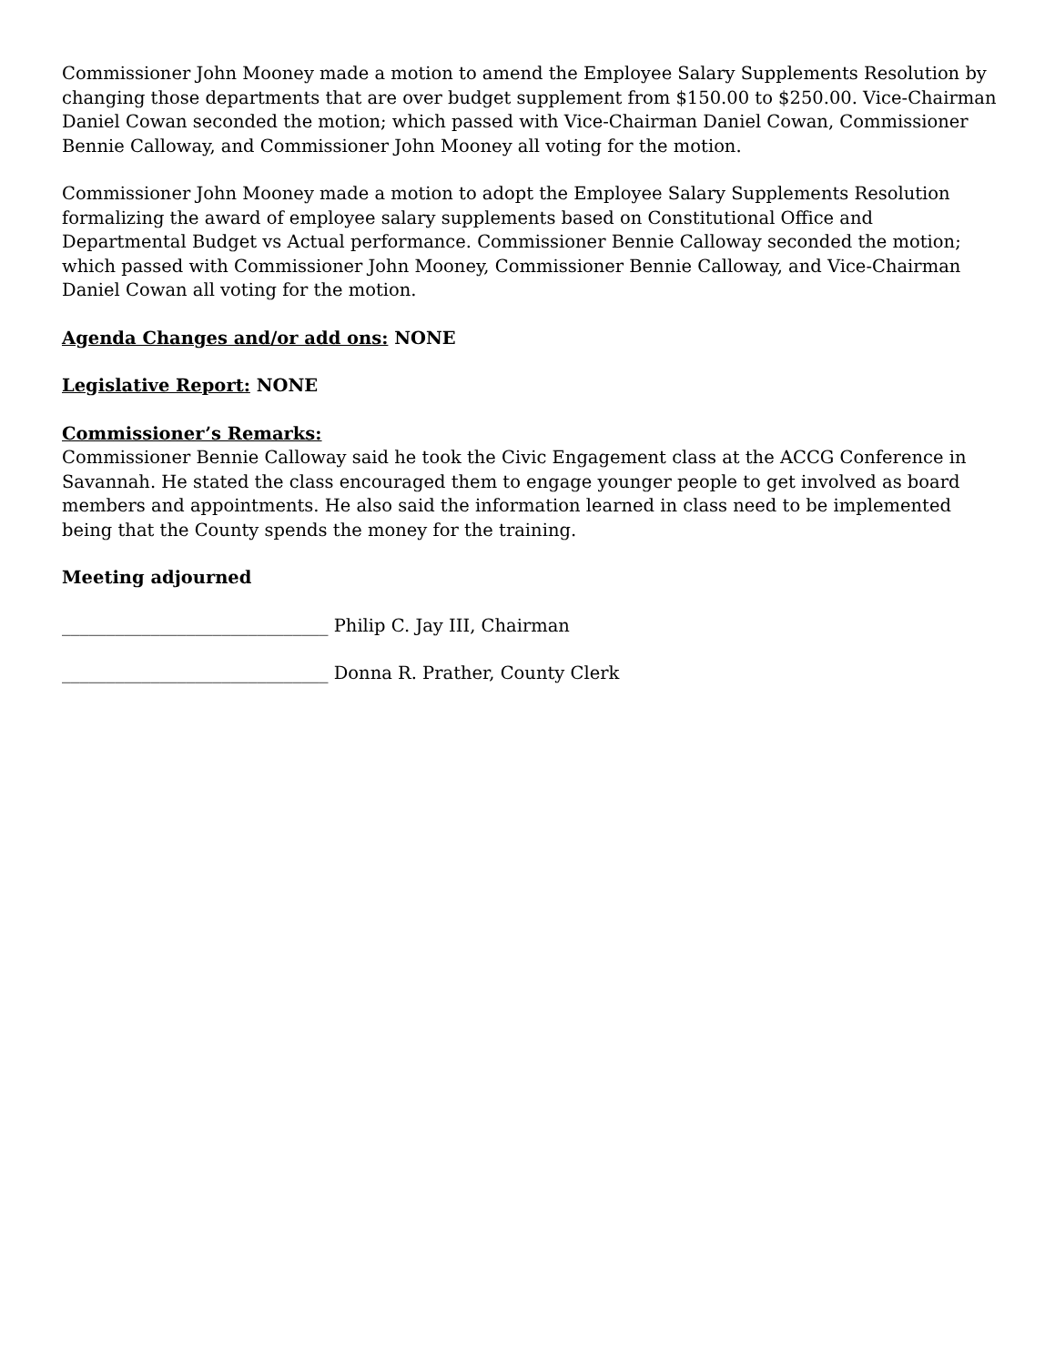Commissioner John Mooney made a motion to amend the Employee Salary Supplements Resolution by changing those departments that are over budget supplement from $150.00 to $250.00. Vice-Chairman Daniel Cowan seconded the motion; which passed with Vice-Chairman Daniel Cowan, Commissioner Bennie Calloway, and Commissioner John Mooney all voting for the motion.
Commissioner John Mooney made a motion to adopt the Employee Salary Supplements Resolution formalizing the award of employee salary supplements based on Constitutional Office and Departmental Budget vs Actual performance. Commissioner Bennie Calloway seconded the motion; which passed with Commissioner John Mooney, Commissioner Bennie Calloway, and Vice-Chairman Daniel Cowan all voting for the motion.
Agenda Changes and/or add ons: NONE
Legislative Report: NONE
Commissioner’s Remarks:
Commissioner Bennie Calloway said he took the Civic Engagement class at the ACCG Conference in Savannah. He stated the class encouraged them to engage younger people to get involved as board members and appointments. He also said the information learned in class need to be implemented being that the County spends the money for the training.
Meeting adjourned
______________________________ Philip C. Jay III, Chairman
______________________________ Donna R. Prather, County Clerk